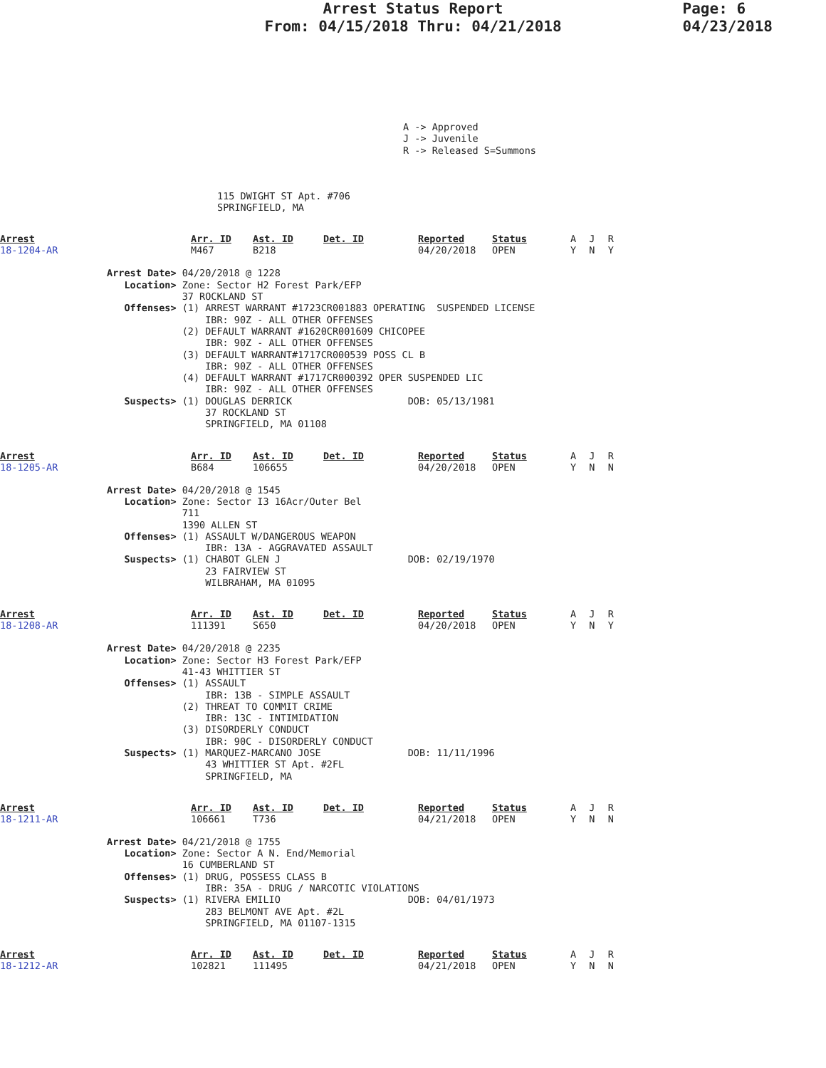Arrest Status Report
From: 04/15/2018 Thru: 04/21/2018
Page: 6
04/23/2018
A -> Approved
J -> Juvenile
R -> Released S=Summons
115 DWIGHT ST Apt. #706
SPRINGFIELD, MA
| Arrest 18-1204-AR | Arr. ID M467 | Ast. ID B218 | Det. ID | Reported 04/20/2018 | Status OPEN | A Y | J N | R Y |
Arrest Date> 04/20/2018 @ 1228
   Location> Zone: Sector H2 Forest Park/EFP
             37 ROCKLAND ST
   Offenses> (1) ARREST WARRANT #1723CR001883 OPERATING  SUSPENDED LICENSE
                 IBR: 90Z - ALL OTHER OFFENSES
             (2) DEFAULT WARRANT #1620CR001609 CHICOPEE
                 IBR: 90Z - ALL OTHER OFFENSES
             (3) DEFAULT WARRANT#1717CR000539 POSS CL B
                 IBR: 90Z - ALL OTHER OFFENSES
             (4) DEFAULT WARRANT #1717CR000392 OPER SUSPENDED LIC
                 IBR: 90Z - ALL OTHER OFFENSES
   Suspects> (1) DOUGLAS DERRICK                    DOB: 05/13/1981
                 37 ROCKLAND ST
                 SPRINGFIELD, MA 01108
| Arrest 18-1205-AR | Arr. ID B684 | Ast. ID 106655 | Det. ID | Reported 04/20/2018 | Status OPEN | A Y | J N | R N |
Arrest Date> 04/20/2018 @ 1545
   Location> Zone: Sector I3 16Acr/Outer Bel
             711
             1390 ALLEN ST
   Offenses> (1) ASSAULT W/DANGEROUS WEAPON
                 IBR: 13A - AGGRAVATED ASSAULT
   Suspects> (1) CHABOT GLEN J                      DOB: 02/19/1970
                 23 FAIRVIEW ST
                 WILBRAHAM, MA 01095
| Arrest 18-1208-AR | Arr. ID 111391 | Ast. ID S650 | Det. ID | Reported 04/20/2018 | Status OPEN | A Y | J N | R Y |
Arrest Date> 04/20/2018 @ 2235
   Location> Zone: Sector H3 Forest Park/EFP
             41-43 WHITTIER ST
   Offenses> (1) ASSAULT
                 IBR: 13B - SIMPLE ASSAULT
             (2) THREAT TO COMMIT CRIME
                 IBR: 13C - INTIMIDATION
             (3) DISORDERLY CONDUCT
                 IBR: 90C - DISORDERLY CONDUCT
   Suspects> (1) MARQUEZ-MARCANO JOSE               DOB: 11/11/1996
                 43 WHITTIER ST Apt. #2FL
                 SPRINGFIELD, MA
| Arrest 18-1211-AR | Arr. ID 106661 | Ast. ID T736 | Det. ID | Reported 04/21/2018 | Status OPEN | A Y | J N | R N |
Arrest Date> 04/21/2018 @ 1755
   Location> Zone: Sector A N. End/Memorial
             16 CUMBERLAND ST
   Offenses> (1) DRUG, POSSESS CLASS B
                 IBR: 35A - DRUG / NARCOTIC VIOLATIONS
   Suspects> (1) RIVERA EMILIO                      DOB: 04/01/1973
                 283 BELMONT AVE Apt. #2L
                 SPRINGFIELD, MA 01107-1315
| Arrest 18-1212-AR | Arr. ID 102821 | Ast. ID 111495 | Det. ID | Reported 04/21/2018 | Status OPEN | A Y | J N | R N |